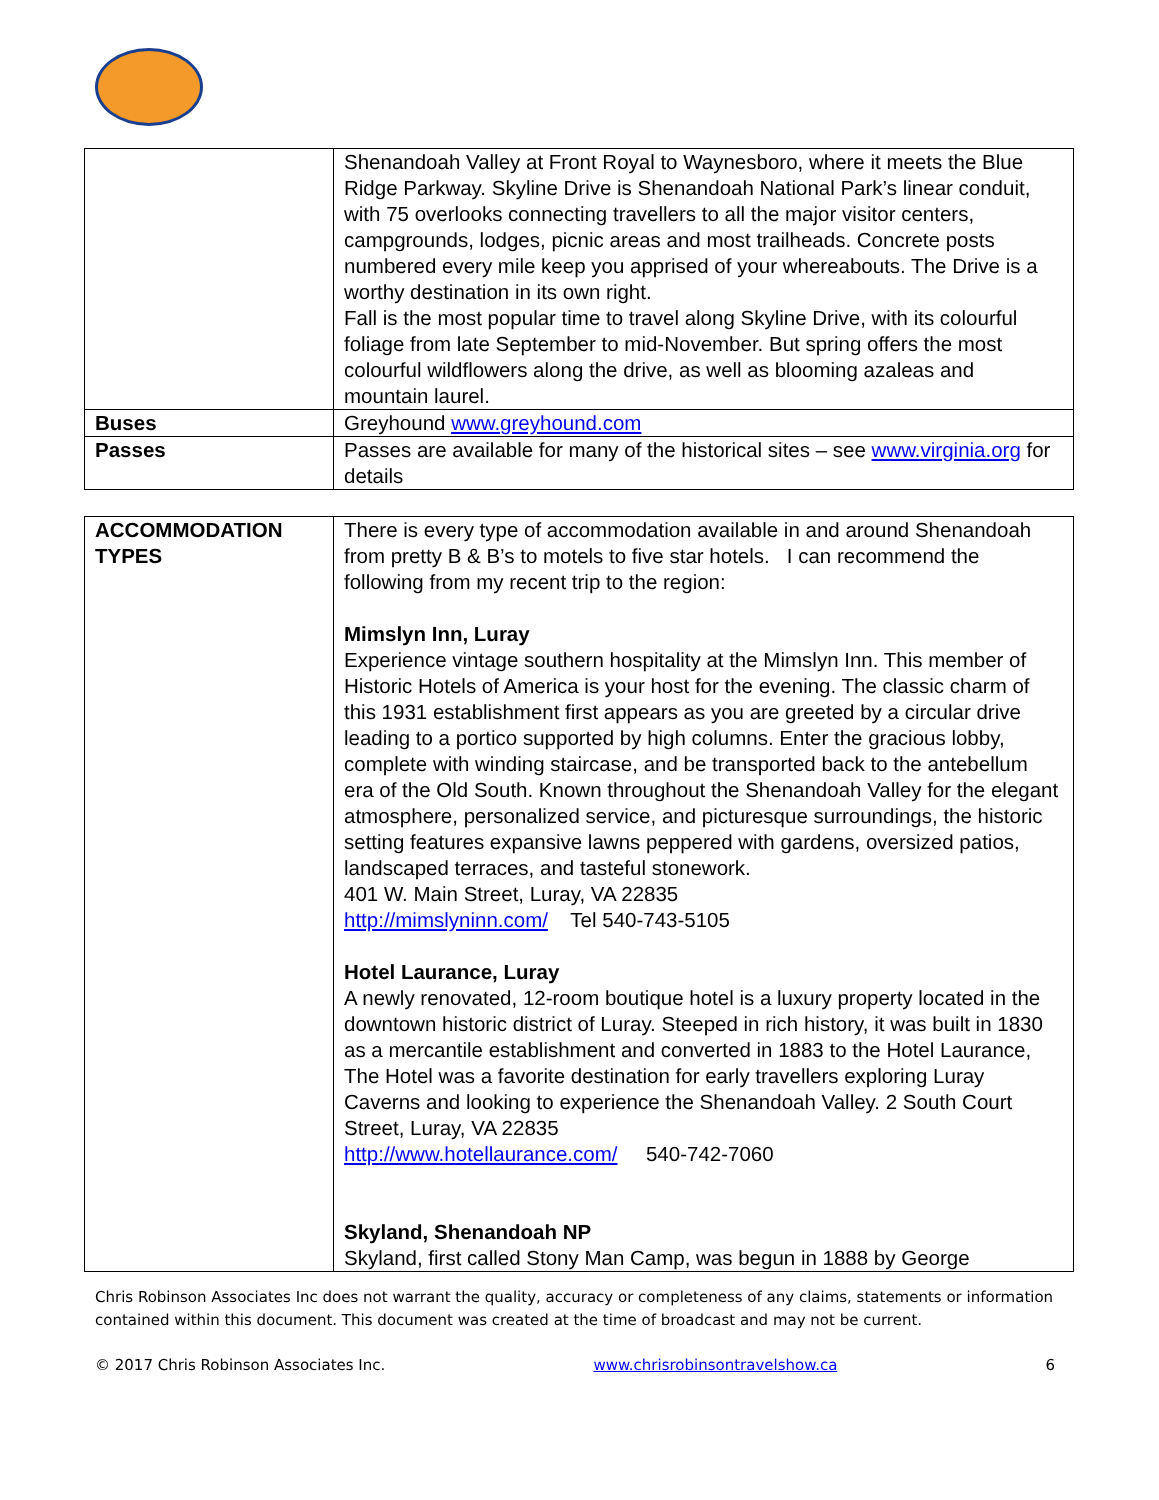| | Shenandoah Valley at Front Royal to Waynesboro, where it meets the Blue Ridge Parkway. Skyline Drive is Shenandoah National Park’s linear conduit, with 75 overlooks connecting travellers to all the major visitor centers, campgrounds, lodges, picnic areas and most trailheads. Concrete posts numbered every mile keep you apprised of your whereabouts. The Drive is a worthy destination in its own right. Fall is the most popular time to travel along Skyline Drive, with its colourful foliage from late September to mid-November. But spring offers the most colourful wildflowers along the drive, as well as blooming azaleas and mountain laurel. |
| Buses | Greyhound www.greyhound.com |
| Passes | Passes are available for many of the historical sites – see www.virginia.org for details |
| ACCOMMODATION TYPES | There is every type of accommodation available in and around Shenandoah from pretty B & B’s to motels to five star hotels. I can recommend the following from my recent trip to the region: Mimslyn Inn, Luray Experience vintage southern hospitality at the Mimslyn Inn. This member of Historic Hotels of America is your host for the evening. The classic charm of this 1931 establishment first appears as you are greeted by a circular drive leading to a portico supported by high columns. Enter the gracious lobby, complete with winding staircase, and be transported back to the antebellum era of the Old South. Known throughout the Shenandoah Valley for the elegant atmosphere, personalized service, and picturesque surroundings, the historic setting features expansive lawns peppered with gardens, oversized patios, landscaped terraces, and tasteful stonework. 401 W. Main Street, Luray, VA 22835 http://mimslyninn.com/ Tel 540-743-5105 Hotel Laurance, Luray A newly renovated, 12-room boutique hotel is a luxury property located in the downtown historic district of Luray. Steeped in rich history, it was built in 1830 as a mercantile establishment and converted in 1883 to the Hotel Laurance, The Hotel was a favorite destination for early travellers exploring Luray Caverns and looking to experience the Shenandoah Valley. 2 South Court Street, Luray, VA 22835 http://www.hotellaurance.com/ 540-742-7060 Skyland, Shenandoah NP Skyland, first called Stony Man Camp, was begun in 1888 by George |
Chris Robinson Associates Inc does not warrant the quality, accuracy or completeness of any claims, statements or information contained within this document. This document was created at the time of broadcast and may not be current.
© 2017 Chris Robinson Associates Inc. www.chrisrobinsontravelshow.ca 6